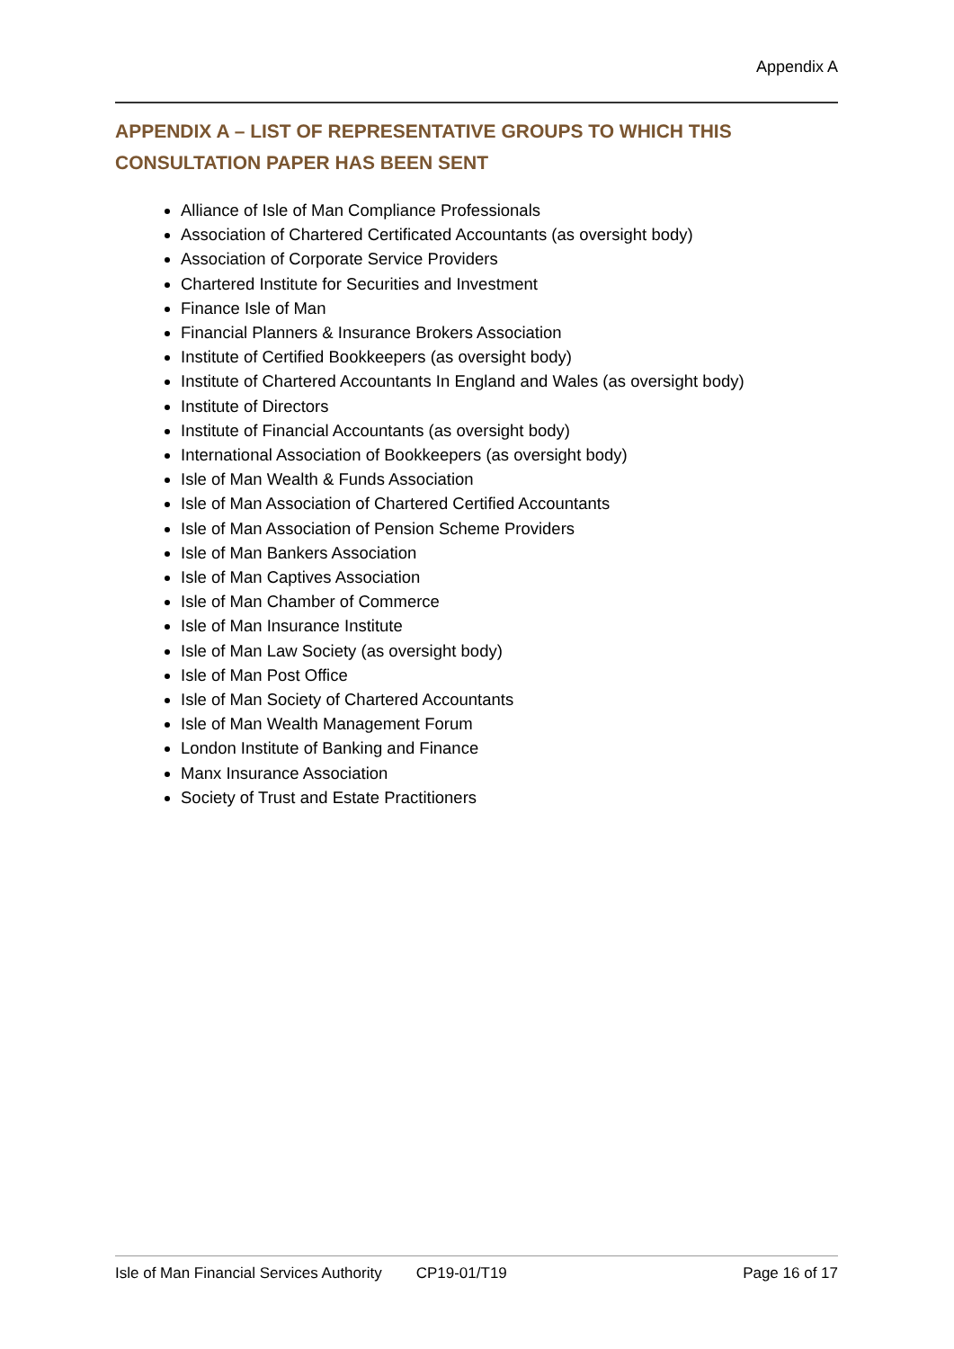Appendix A
APPENDIX A – LIST OF REPRESENTATIVE GROUPS TO WHICH THIS CONSULTATION PAPER HAS BEEN SENT
Alliance of Isle of Man Compliance Professionals
Association of Chartered Certificated Accountants (as oversight body)
Association of Corporate Service Providers
Chartered Institute for Securities and Investment
Finance Isle of Man
Financial Planners & Insurance Brokers Association
Institute of Certified Bookkeepers (as oversight body)
Institute of Chartered Accountants In England and Wales (as oversight body)
Institute of Directors
Institute of Financial Accountants (as oversight body)
International Association of Bookkeepers (as oversight body)
Isle of Man Wealth & Funds Association
Isle of Man Association of Chartered Certified Accountants
Isle of Man Association of Pension Scheme Providers
Isle of Man Bankers Association
Isle of Man Captives Association
Isle of Man Chamber of Commerce
Isle of Man Insurance Institute
Isle of Man Law Society (as oversight body)
Isle of Man Post Office
Isle of Man Society of Chartered Accountants
Isle of Man Wealth Management Forum
London Institute of Banking and Finance
Manx Insurance Association
Society of Trust and Estate Practitioners
Isle of Man Financial Services Authority CP19-01/T19 Page 16 of 17